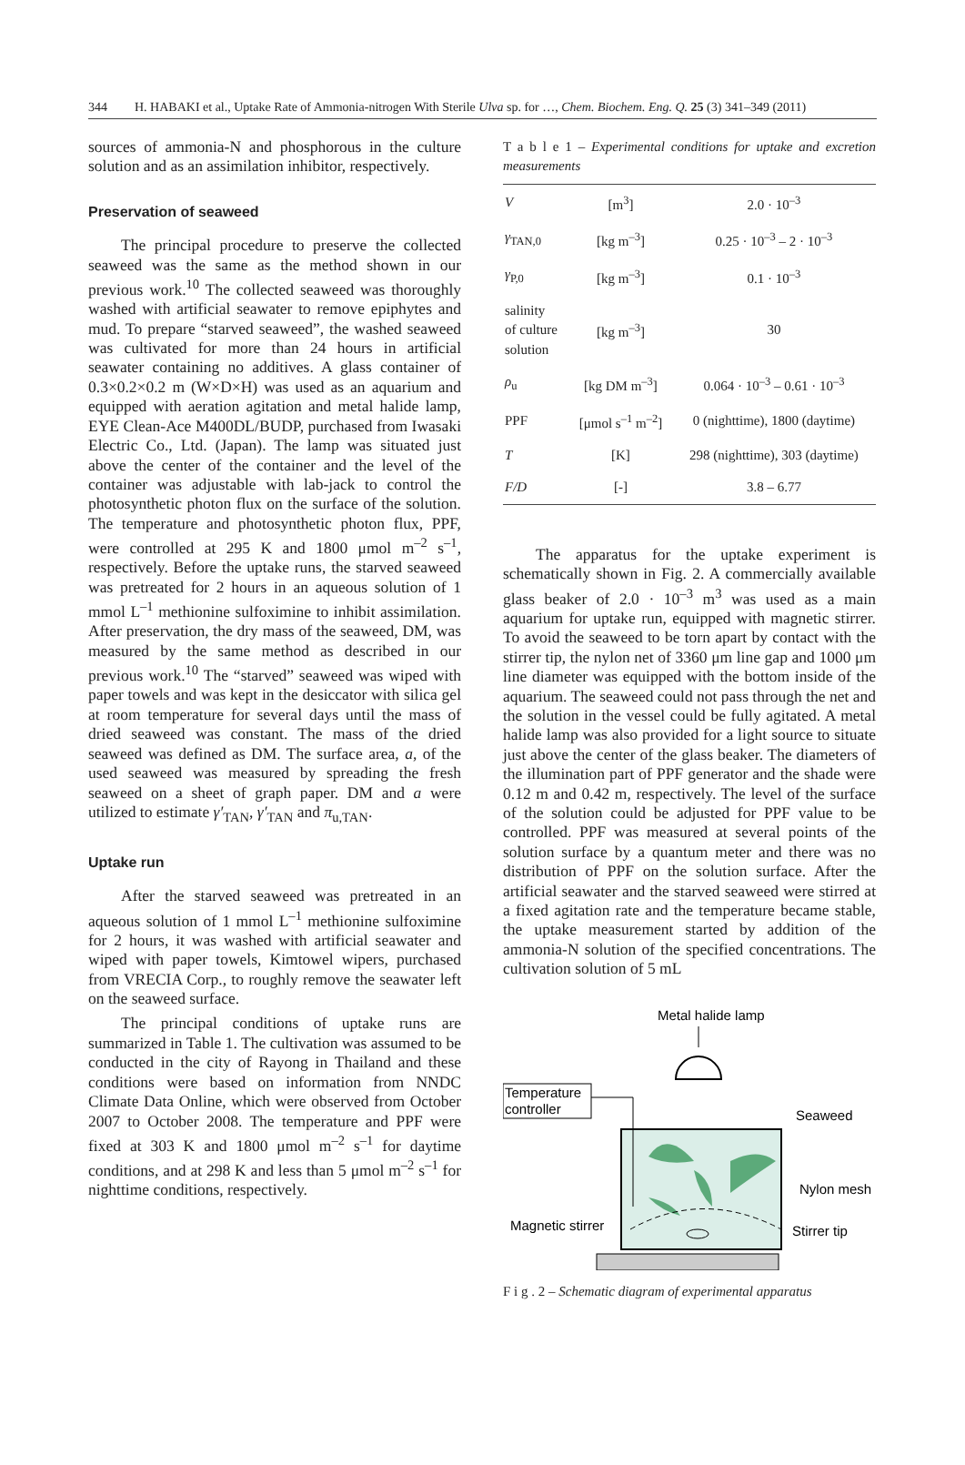344 H. HABAKI et al., Uptake Rate of Ammonia-nitrogen With Sterile Ulva sp. for …, Chem. Biochem. Eng. Q. 25 (3) 341–349 (2011)
sources of ammonia-N and phosphorous in the culture solution and as an assimilation inhibitor, respectively.
Preservation of seaweed
The principal procedure to preserve the collected seaweed was the same as the method shown in our previous work.<sup>10</sup> The collected seaweed was thoroughly washed with artificial seawater to remove epiphytes and mud. To prepare “starved seaweed”, the washed seaweed was cultivated for more than 24 hours in artificial seawater containing no additives. A glass container of 0.3×0.2×0.2 m (W×D×H) was used as an aquarium and equipped with aeration agitation and metal halide lamp, EYE Clean-Ace M400DL/BUDP, purchased from Iwasaki Electric Co., Ltd. (Japan). The lamp was situated just above the center of the container and the level of the container was adjustable with lab-jack to control the photosynthetic photon flux on the surface of the solution. The temperature and photosynthetic photon flux, PPF, were controlled at 295 K and 1800 μmol m<sup>–2</sup> s<sup>–1</sup>, respectively. Before the uptake runs, the starved seaweed was pretreated for 2 hours in an aqueous solution of 1 mmol L<sup>–1</sup> methionine sulfoximine to inhibit assimilation. After preservation, the dry mass of the seaweed, DM, was measured by the same method as described in our previous work.<sup>10</sup> The “starved” seaweed was wiped with paper towels and was kept in the desiccator with silica gel at room temperature for several days until the mass of dried seaweed was constant. The mass of the dried seaweed was defined as DM. The surface area, a, of the used seaweed was measured by spreading the fresh seaweed on a sheet of graph paper. DM and a were utilized to estimate γ′<sub>TAN</sub>, γ′<sub>TAN</sub> and π<sub>u,TAN</sub>.
Uptake run
After the starved seaweed was pretreated in an aqueous solution of 1 mmol L<sup>–1</sup> methionine sulfoximine for 2 hours, it was washed with artificial seawater and wiped with paper towels, Kimtowel wipers, purchased from VRECIA Corp., to roughly remove the seawater left on the seaweed surface.
The principal conditions of uptake runs are summarized in Table 1. The cultivation was assumed to be conducted in the city of Rayong in Thailand and these conditions were based on information from NNDC Climate Data Online, which were observed from October 2007 to October 2008. The temperature and PPF were fixed at 303 K and 1800 μmol m<sup>–2</sup> s<sup>–1</sup> for daytime conditions, and at 298 K and less than 5 μmol m<sup>–2</sup> s<sup>–1</sup> for nighttime conditions, respectively.
T a b l e 1 – Experimental conditions for uptake and excretion measurements
| V | [m<sup>3</sup>] | 2.0 · 10<sup>–3</sup> |
| γ<sub>TAN,0</sub> | [kg m<sup>–3</sup>] | 0.25 · 10<sup>–3</sup> – 2 · 10<sup>–3</sup> |
| γ<sub>P,0</sub> | [kg m<sup>–3</sup>] | 0.1 · 10<sup>–3</sup> |
| salinity of culture solution | [kg m<sup>–3</sup>] | 30 |
| ρ<sub>u</sub> | [kg DM m<sup>–3</sup>] | 0.064 · 10<sup>–3</sup> – 0.61 · 10<sup>–3</sup> |
| PPF | [μmol s<sup>–1</sup> m<sup>–2</sup>] | 0 (nighttime), 1800 (daytime) |
| T | [K] | 298 (nighttime), 303 (daytime) |
| F/D | [-] | 3.8 – 6.77 |
The apparatus for the uptake experiment is schematically shown in Fig. 2. A commercially available glass beaker of 2.0 · 10<sup>–3</sup> m<sup>3</sup> was used as a main aquarium for uptake run, equipped with magnetic stirrer. To avoid the seaweed to be torn apart by contact with the stirrer tip, the nylon net of 3360 μm line gap and 1000 μm line diameter was equipped with the bottom inside of the aquarium. The seaweed could not pass through the net and the solution in the vessel could be fully agitated. A metal halide lamp was also provided for a light source to situate just above the center of the glass beaker. The diameters of the illumination part of PPF generator and the shade were 0.12 m and 0.42 m, respectively. The level of the surface of the solution could be adjusted for PPF value to be controlled. PPF was measured at several points of the solution surface by a quantum meter and there was no distribution of PPF on the solution surface. After the artificial seawater and the starved seaweed were stirred at a fixed agitation rate and the temperature became stable, the uptake measurement started by addition of the ammonia-N solution of the specified concentrations. The cultivation solution of 5 mL
Metal halide lamp
Temperature
controller
Seaweed
Nylon mesh
Magnetic stirrer
Stirrer tip
F i g . 2 – Schematic diagram of experimental apparatus